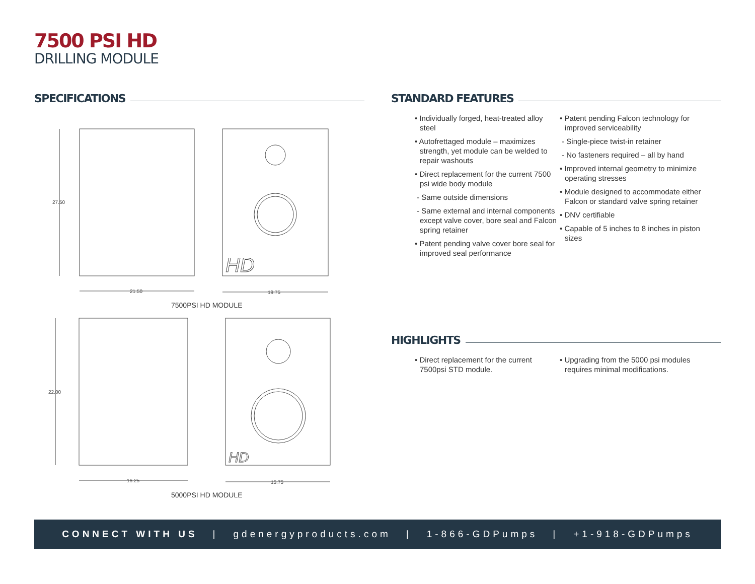7500 PSI HD
DRILLING MODULE
SPECIFICATIONS STANDARD FEATURES
27.50
21.50
19.75
HD
7500PSI HD MODULE
22.00
16.25
15.75
HD
5000PSI HD MODULE
• Individually forged, heat-treated alloy steel
• Autofrettaged module – maximizes strength, yet module can be welded to repair washouts
• Direct replacement for the current 7500 psi wide body module
- Same outside dimensions
- Same external and internal components except valve cover, bore seal and Falcon spring retainer
• Patent pending valve cover bore seal for improved seal performance
• Patent pending Falcon technology for improved serviceability
- Single-piece twist-in retainer
- No fasteners required – all by hand
• Improved internal geometry to minimize operating stresses
• Module designed to accommodate either Falcon or standard valve spring retainer
• DNV certifiable
• Capable of 5 inches to 8 inches in piston sizes
HIGHLIGHTS
• Direct replacement for the current 7500psi STD module.
• Upgrading from the 5000 psi modules requires minimal modifications.
CONNECT WITH US | gdenergyproducts.com | 1-866-GDPumps | +1-918-GDPumps